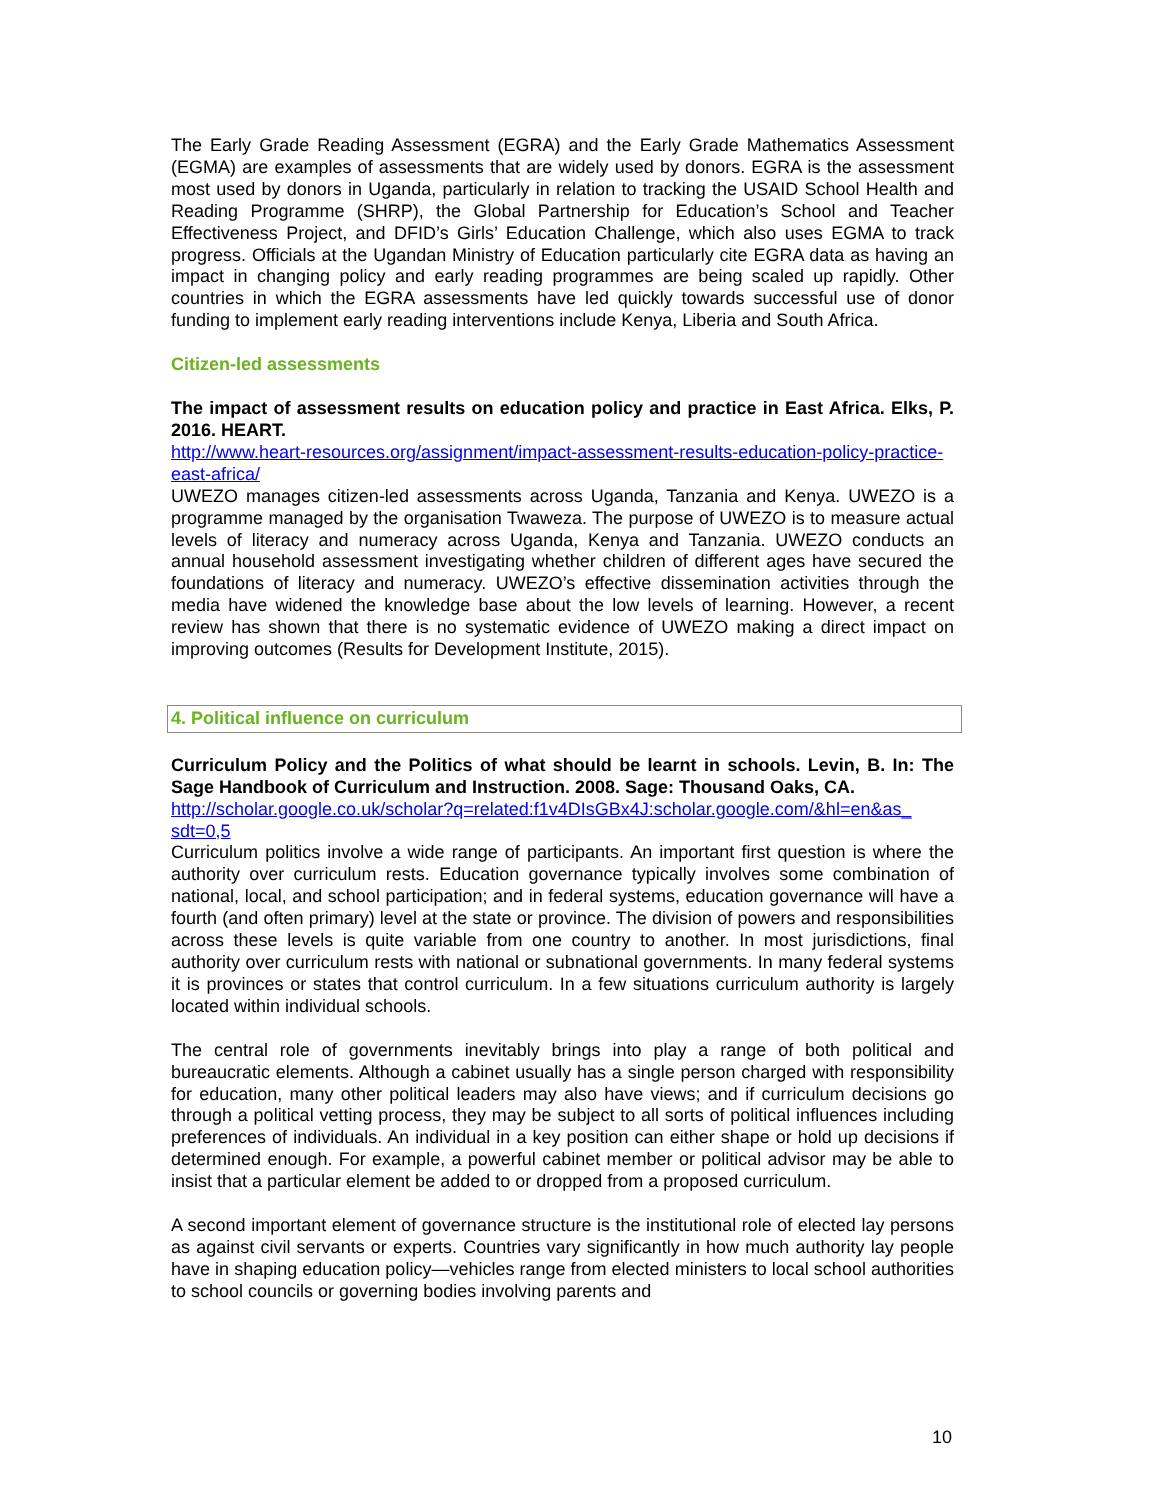The Early Grade Reading Assessment (EGRA) and the Early Grade Mathematics Assessment (EGMA) are examples of assessments that are widely used by donors. EGRA is the assessment most used by donors in Uganda, particularly in relation to tracking the USAID School Health and Reading Programme (SHRP), the Global Partnership for Education’s School and Teacher Effectiveness Project, and DFID’s Girls’ Education Challenge, which also uses EGMA to track progress. Officials at the Ugandan Ministry of Education particularly cite EGRA data as having an impact in changing policy and early reading programmes are being scaled up rapidly. Other countries in which the EGRA assessments have led quickly towards successful use of donor funding to implement early reading interventions include Kenya, Liberia and South Africa.
Citizen-led assessments
The impact of assessment results on education policy and practice in East Africa. Elks, P. 2016. HEART.
http://www.heart-resources.org/assignment/impact-assessment-results-education-policy-practice-east-africa/
UWEZO manages citizen-led assessments across Uganda, Tanzania and Kenya. UWEZO is a programme managed by the organisation Twaweza. The purpose of UWEZO is to measure actual levels of literacy and numeracy across Uganda, Kenya and Tanzania. UWEZO conducts an annual household assessment investigating whether children of different ages have secured the foundations of literacy and numeracy. UWEZO’s effective dissemination activities through the media have widened the knowledge base about the low levels of learning. However, a recent review has shown that there is no systematic evidence of UWEZO making a direct impact on improving outcomes (Results for Development Institute, 2015).
4. Political influence on curriculum
Curriculum Policy and the Politics of what should be learnt in schools. Levin, B. In: The Sage Handbook of Curriculum and Instruction. 2008. Sage: Thousand Oaks, CA.
http://scholar.google.co.uk/scholar?q=related:f1v4DIsGBx4J:scholar.google.com/&hl=en&as_ sdt=0,5
Curriculum politics involve a wide range of participants. An important first question is where the authority over curriculum rests. Education governance typically involves some combination of national, local, and school participation; and in federal systems, education governance will have a fourth (and often primary) level at the state or province. The division of powers and responsibilities across these levels is quite variable from one country to another. In most jurisdictions, final authority over curriculum rests with national or subnational governments. In many federal systems it is provinces or states that control curriculum. In a few situations curriculum authority is largely located within individual schools.
The central role of governments inevitably brings into play a range of both political and bureaucratic elements. Although a cabinet usually has a single person charged with responsibility for education, many other political leaders may also have views; and if curriculum decisions go through a political vetting process, they may be subject to all sorts of political influences including preferences of individuals. An individual in a key position can either shape or hold up decisions if determined enough. For example, a powerful cabinet member or political advisor may be able to insist that a particular element be added to or dropped from a proposed curriculum.
A second important element of governance structure is the institutional role of elected lay persons as against civil servants or experts. Countries vary significantly in how much authority lay people have in shaping education policy—vehicles range from elected ministers to local school authorities to school councils or governing bodies involving parents and
10